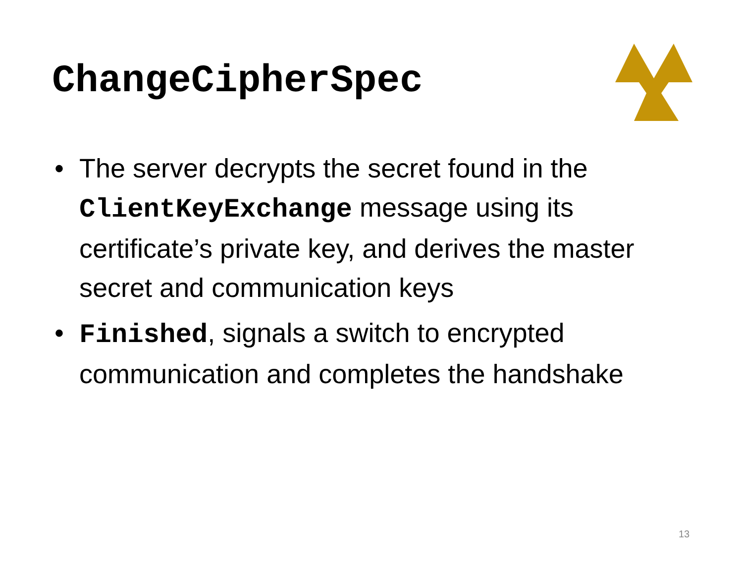ChangeCipherSpec
• The server decrypts the secret found in the ClientKeyExchange message using its certificate’s private key, and derives the master secret and communication keys
• Finished, signals a switch to encrypted communication and completes the handshake
13